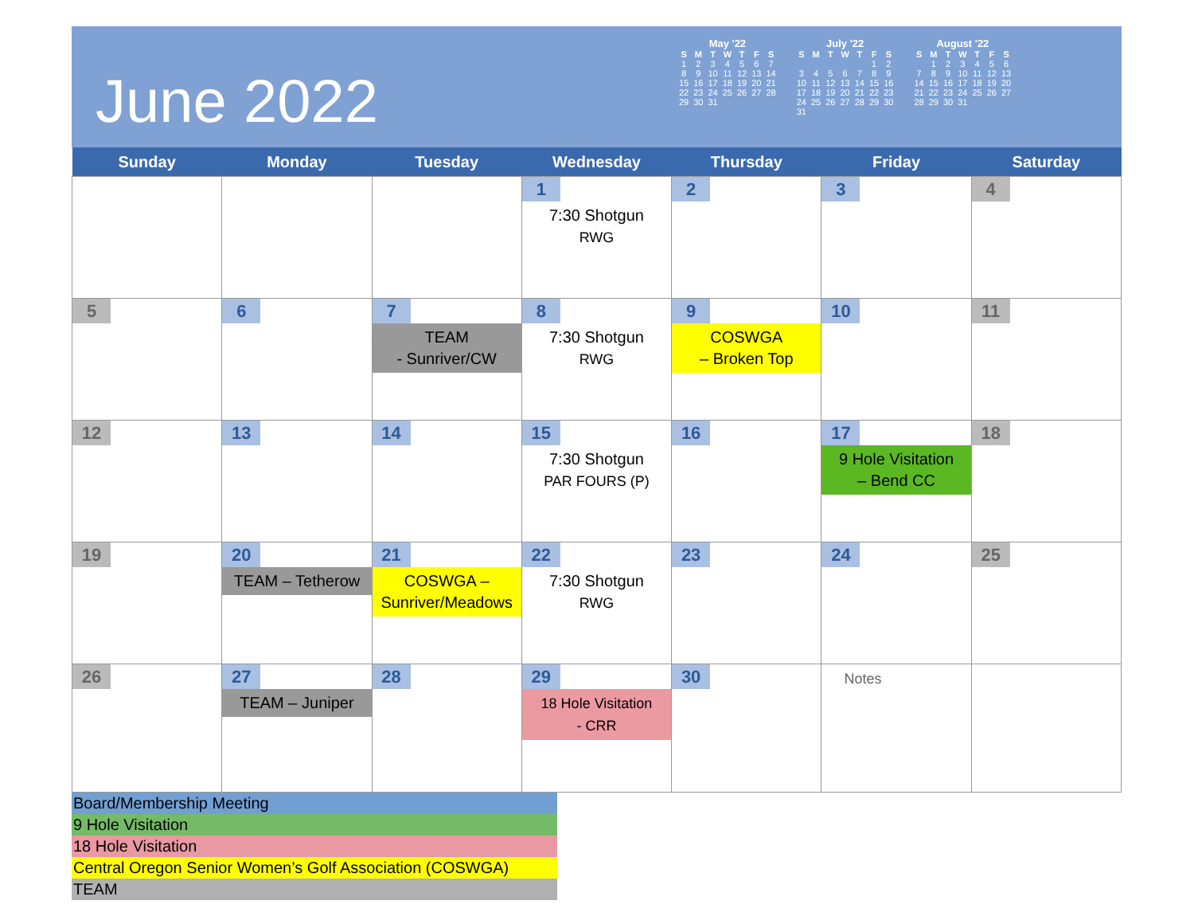June 2022
May '22
| S | M | T | W | T | F | S |
| --- | --- | --- | --- | --- | --- | --- |
| 1 | 2 | 3 | 4 | 5 | 6 | 7 |
| 8 | 9 | 10 | 11 | 12 | 13 | 14 |
| 15 | 16 | 17 | 18 | 19 | 20 | 21 |
| 22 | 23 | 24 | 25 | 26 | 27 | 28 |
| 29 | 30 | 31 | | | | |
July '22
| S | M | T | W | T | F | S |
| --- | --- | --- | --- | --- | --- | --- |
| | | | | | 1 | 2 |
| 3 | 4 | 5 | 6 | 7 | 8 | 9 |
| 10 | 11 | 12 | 13 | 14 | 15 | 16 |
| 17 | 18 | 19 | 20 | 21 | 22 | 23 |
| 24 | 25 | 26 | 27 | 28 | 29 | 30 |
| 31 | | | | | | |
August '22
| S | M | T | W | T | F | S |
| --- | --- | --- | --- | --- | --- | --- |
| | 1 | 2 | 3 | 4 | 5 | 6 |
| 7 | 8 | 9 | 10 | 11 | 12 | 13 |
| 14 | 15 | 16 | 17 | 18 | 19 | 20 |
| 21 | 22 | 23 | 24 | 25 | 26 | 27 |
| 28 | 29 | 30 | 31 | | | |
| Sunday | Monday | Tuesday | Wednesday | Thursday | Friday | Saturday |
| --- | --- | --- | --- | --- | --- | --- |
| | | | 1 7:30 Shotgun RWG | 2 | 3 | 4 |
| 5 | 6 | 7 TEAM - Sunriver/CW | 8 7:30 Shotgun RWG | 9 COSWGA – Broken Top | 10 | 11 |
| 12 | 13 | 14 | 15 7:30 Shotgun PAR FOURS (P) | 16 | 17 9 Hole Visitation – Bend CC | 18 |
| 19 | 20 TEAM – Tetherow | 21 COSWGA – Sunriver/Meadows | 22 7:30 Shotgun RWG | 23 | 24 | 25 |
| 26 | 27 TEAM – Juniper | 28 | 29 18 Hole Visitation - CRR | 30 | Notes | |
Board/Membership Meeting
9 Hole Visitation
18 Hole Visitation
Central Oregon Senior Women’s Golf Association (COSWGA)
TEAM